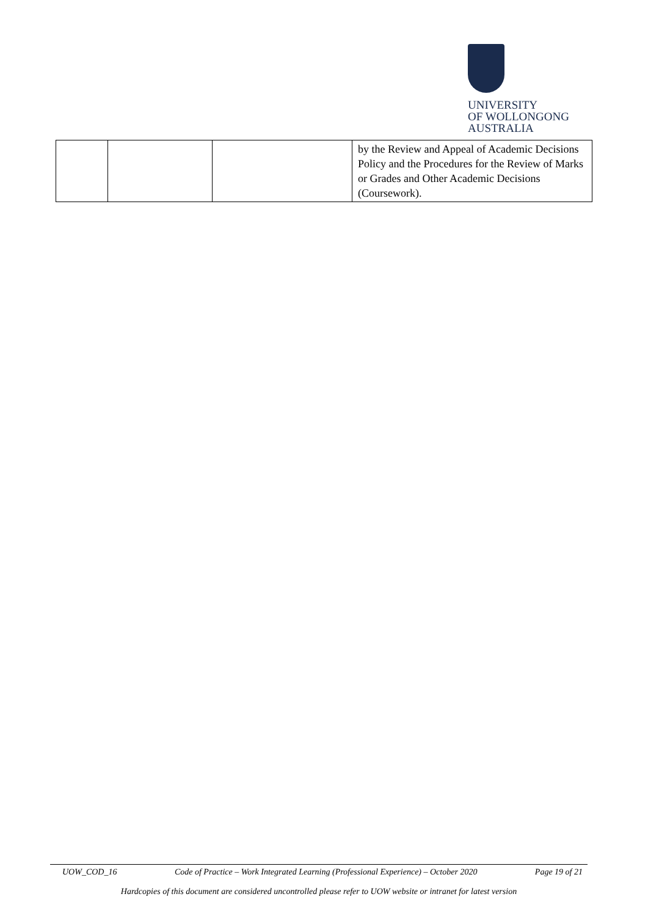UNIVERSITY
OF WOLLONGONG
AUSTRALIA
| | | | by the Review and Appeal of Academic Decisions Policy and the Procedures for the Review of Marks or Grades and Other Academic Decisions (Coursework). |
UOW_COD_16 Code of Practice – Work Integrated Learning (Professional Experience) – October 2020 Page 19 of 21
Hardcopies of this document are considered uncontrolled please refer to UOW website or intranet for latest version